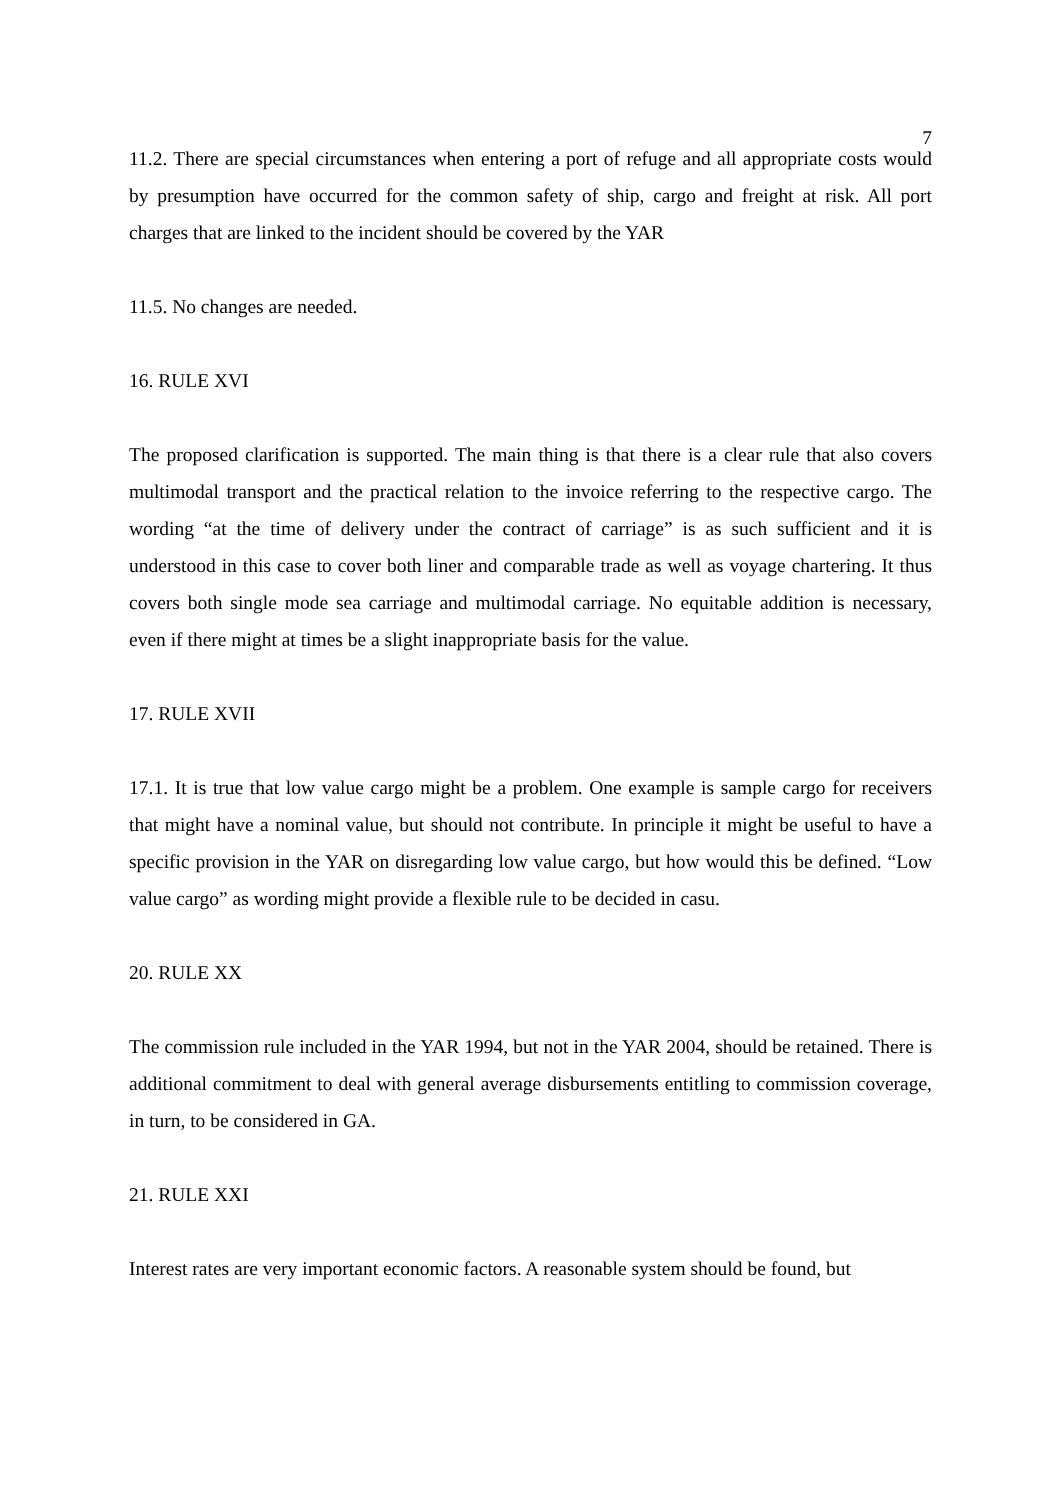7
11.2. There are special circumstances when entering a port of refuge and all appropriate costs would by presumption have occurred for the common safety of ship, cargo and freight at risk. All port charges that are linked to the incident should be covered by the YAR
11.5. No changes are needed.
16. RULE XVI
The proposed clarification is supported. The main thing is that there is a clear rule that also covers multimodal transport and the practical relation to the invoice referring to the respective cargo. The wording “at the time of delivery under the contract of carriage” is as such sufficient and it is understood in this case to cover both liner and comparable trade as well as voyage chartering. It thus covers both single mode sea carriage and multimodal carriage. No equitable addition is necessary, even if there might at times be a slight inappropriate basis for the value.
17. RULE XVII
17.1. It is true that low value cargo might be a problem. One example is sample cargo for receivers that might have a nominal value, but should not contribute. In principle it might be useful to have a specific provision in the YAR on disregarding low value cargo, but how would this be defined. “Low value cargo” as wording might provide a flexible rule to be decided in casu.
20. RULE XX
The commission rule included in the YAR 1994, but not in the YAR 2004, should be retained. There is additional commitment to deal with general average disbursements entitling to commission coverage, in turn, to be considered in GA.
21. RULE XXI
Interest rates are very important economic factors. A reasonable system should be found, but